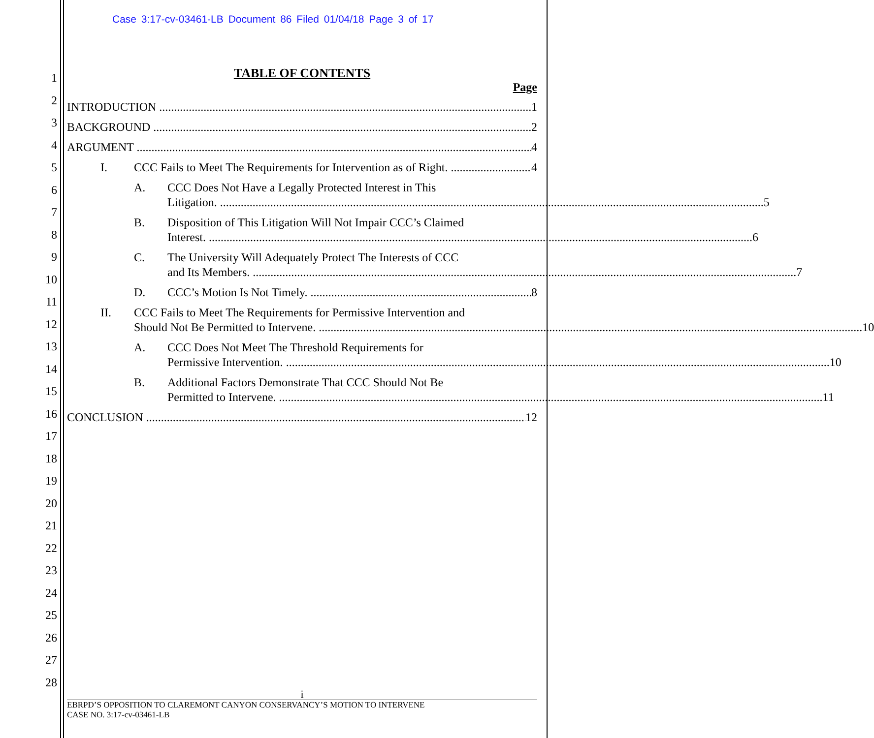Case 3:17-cv-03461-LB Document 86 Filed 01/04/18 Page 3 of 17
1
2
3
4
5
6
7
8
9
10
11
12
13
14
15
16
17
18
19
20
21
22
23
24
25
26
27
28
TABLE OF CONTENTS
Page
INTRODUCTION
1
BACKGROUND
2
ARGUMENT
4
I.
CCC Fails to Meet The Requirements for Intervention as of Right.
4
A.
CCC Does Not Have a Legally Protected Interest in This
Litigation.
5
B.
Disposition of This Litigation Will Not Impair CCC’s Claimed
Interest.
6
C.
The University Will Adequately Protect The Interests of CCC
and Its Members.
7
D.
CCC’s Motion Is Not Timely.
8
II.
CCC Fails to Meet The Requirements for Permissive Intervention and
Should Not Be Permitted to Intervene.
10
A.
CCC Does Not Meet The Threshold Requirements for
Permissive Intervention.
10
B.
Additional Factors Demonstrate That CCC Should Not Be
Permitted to Intervene.
11
CONCLUSION
12
i
EBRPD’S OPPOSITION TO CLAREMONT CANYON CONSERVANCY’S MOTION TO INTERVENE
CASE NO. 3:17-cv-03461-LB